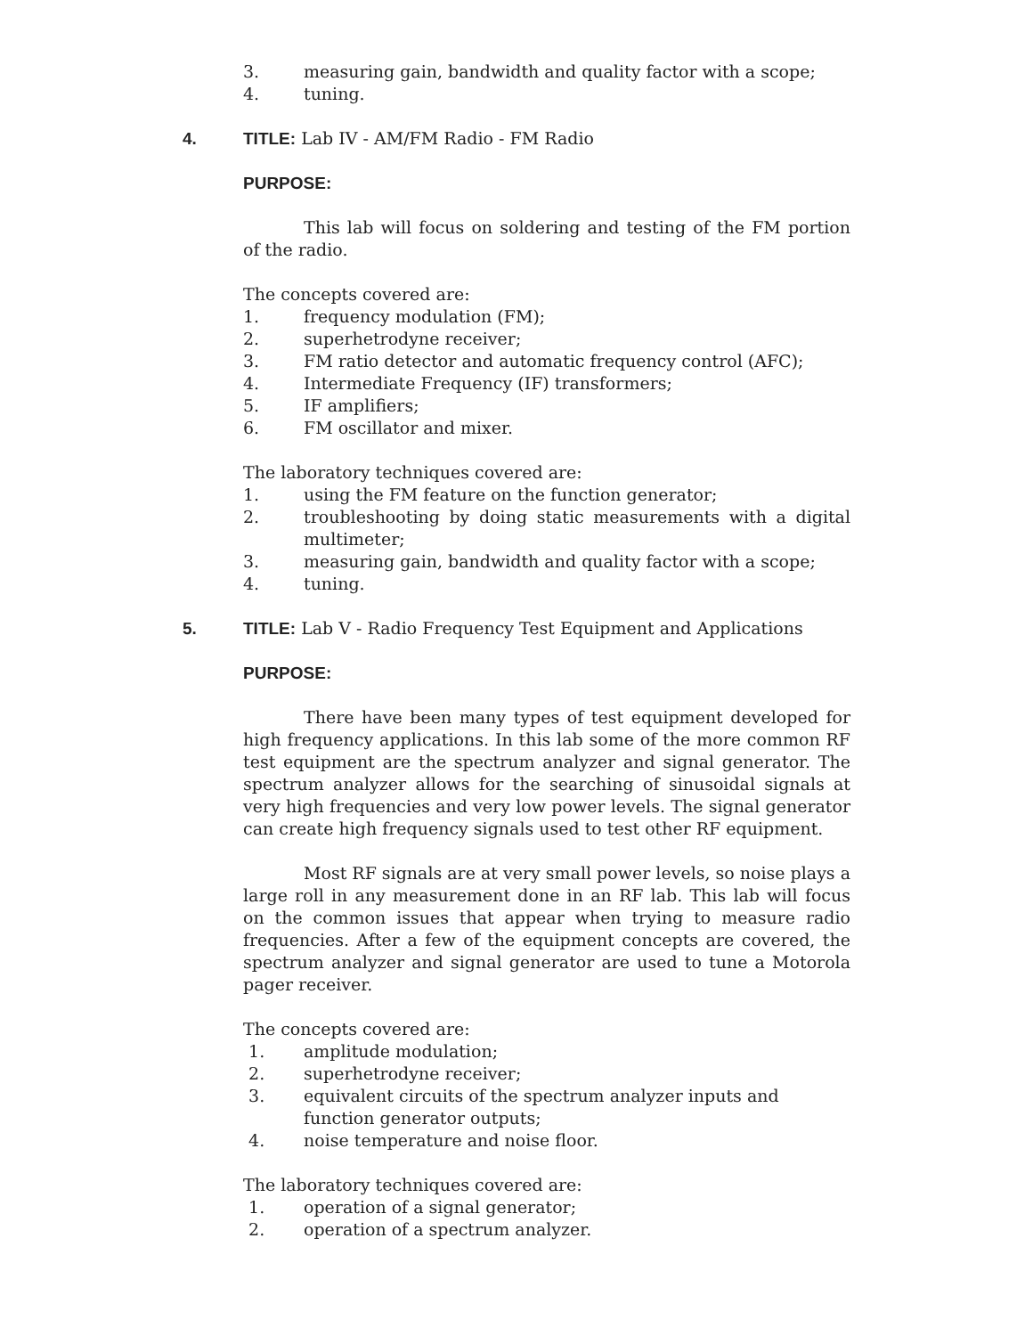3. measuring gain, bandwidth and quality factor with a scope;
4. tuning.
4. TITLE: Lab IV - AM/FM Radio - FM Radio
PURPOSE:
This lab will focus on soldering and testing of the FM portion of the radio.
The concepts covered are:
1. frequency modulation (FM);
2. superhetrodyne receiver;
3. FM ratio detector and automatic frequency control (AFC);
4. Intermediate Frequency (IF) transformers;
5. IF amplifiers;
6. FM oscillator and mixer.
The laboratory techniques covered are:
1. using the FM feature on the function generator;
2. troubleshooting by doing static measurements with a digital multimeter;
3. measuring gain, bandwidth and quality factor with a scope;
4. tuning.
5. TITLE: Lab V - Radio Frequency Test Equipment and Applications
PURPOSE:
There have been many types of test equipment developed for high frequency applications. In this lab some of the more common RF test equipment are the spectrum analyzer and signal generator. The spectrum analyzer allows for the searching of sinusoidal signals at very high frequencies and very low power levels. The signal generator can create high frequency signals used to test other RF equipment.
Most RF signals are at very small power levels, so noise plays a large roll in any measurement done in an RF lab. This lab will focus on the common issues that appear when trying to measure radio frequencies. After a few of the equipment concepts are covered, the spectrum analyzer and signal generator are used to tune a Motorola pager receiver.
The concepts covered are:
1. amplitude modulation;
2. superhetrodyne receiver;
3. equivalent circuits of the spectrum analyzer inputs and function generator outputs;
4. noise temperature and noise floor.
The laboratory techniques covered are:
1. operation of a signal generator;
2. operation of a spectrum analyzer.